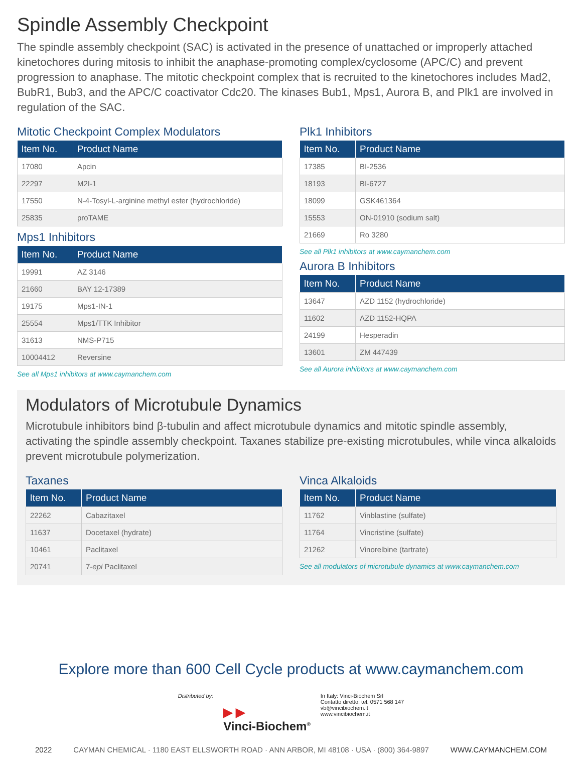Spindle Assembly Checkpoint
The spindle assembly checkpoint (SAC) is activated in the presence of unattached or improperly attached kinetochores during mitosis to inhibit the anaphase-promoting complex/cyclosome (APC/C) and prevent progression to anaphase. The mitotic checkpoint complex that is recruited to the kinetochores includes Mad2, BubR1, Bub3, and the APC/C coactivator Cdc20. The kinases Bub1, Mps1, Aurora B, and Plk1 are involved in regulation of the SAC.
Mitotic Checkpoint Complex Modulators
| Item No. | Product Name |
| --- | --- |
| 17080 | Apcin |
| 22297 | M2I-1 |
| 17550 | N-4-Tosyl-L-arginine methyl ester (hydrochloride) |
| 25835 | proTAME |
Mps1 Inhibitors
| Item No. | Product Name |
| --- | --- |
| 19991 | AZ 3146 |
| 21660 | BAY 12-17389 |
| 19175 | Mps1-IN-1 |
| 25554 | Mps1/TTK Inhibitor |
| 31613 | NMS-P715 |
| 10004412 | Reversine |
See all Mps1 inhibitors at www.caymanchem.com
Plk1 Inhibitors
| Item No. | Product Name |
| --- | --- |
| 17385 | BI-2536 |
| 18193 | BI-6727 |
| 18099 | GSK461364 |
| 15553 | ON-01910 (sodium salt) |
| 21669 | Ro 3280 |
See all Plk1 inhibitors at www.caymanchem.com
Aurora B Inhibitors
| Item No. | Product Name |
| --- | --- |
| 13647 | AZD 1152 (hydrochloride) |
| 11602 | AZD 1152-HQPA |
| 24199 | Hesperadin |
| 13601 | ZM 447439 |
See all Aurora inhibitors at www.caymanchem.com
Modulators of Microtubule Dynamics
Microtubule inhibitors bind β-tubulin and affect microtubule dynamics and mitotic spindle assembly, activating the spindle assembly checkpoint. Taxanes stabilize pre-existing microtubules, while vinca alkaloids prevent microtubule polymerization.
Taxanes
| Item No. | Product Name |
| --- | --- |
| 22262 | Cabazitaxel |
| 11637 | Docetaxel (hydrate) |
| 10461 | Paclitaxel |
| 20741 | 7- epi Paclitaxel |
Vinca Alkaloids
| Item No. | Product Name |
| --- | --- |
| 11762 | Vinblastine (sulfate) |
| 11764 | Vincristine (sulfate) |
| 21262 | Vinorelbine (tartrate) |
See all modulators of microtubule dynamics at www.caymanchem.com
Explore more than 600 Cell Cycle products at www.caymanchem.com
Distributed by:
▶ ▶
Vinci-Biochem<sup>®</sup>
In Italy: Vinci-Biochem Srl
Contatto diretto: tel. 0571 568 147
vb@vincibiochem.it
www.vincibiochem.it
2022 CAYMAN CHEMICAL · 1180 EAST ELLSWORTH ROAD · ANN ARBOR, MI 48108 · USA · (800) 364-9897 WWW.CAYMANCHEM.COM